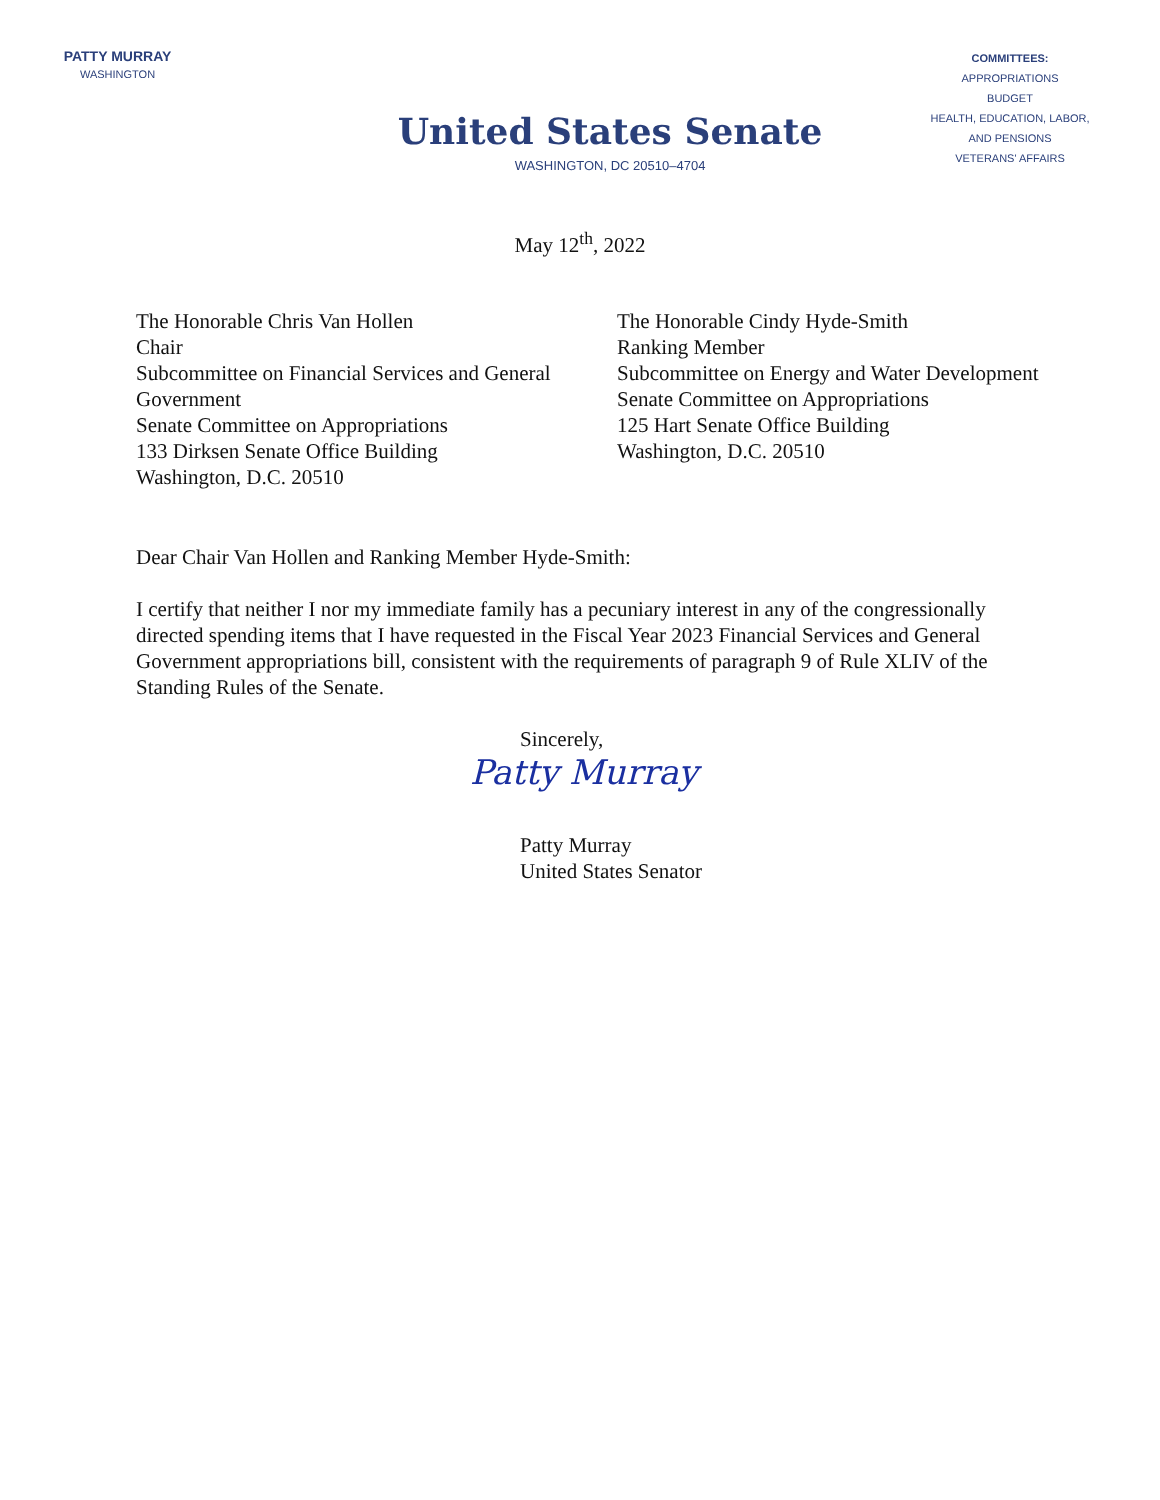PATTY MURRAY
WASHINGTON
United States Senate
WASHINGTON, DC 20510–4704
COMMITTEES:
APPROPRIATIONS
BUDGET
HEALTH, EDUCATION, LABOR,
AND PENSIONS
VETERANS' AFFAIRS
May 12<sup>th</sup>, 2022
The Honorable Chris Van Hollen
Chair
Subcommittee on Financial Services and General Government
Senate Committee on Appropriations
133 Dirksen Senate Office Building
Washington, D.C. 20510
The Honorable Cindy Hyde-Smith
Ranking Member
Subcommittee on Energy and Water Development
Senate Committee on Appropriations
125 Hart Senate Office Building
Washington, D.C. 20510
Dear Chair Van Hollen and Ranking Member Hyde-Smith:
I certify that neither I nor my immediate family has a pecuniary interest in any of the congressionally directed spending items that I have requested in the Fiscal Year 2023 Financial Services and General Government appropriations bill, consistent with the requirements of paragraph 9 of Rule XLIV of the Standing Rules of the Senate.
Sincerely,
Patty Murray
Patty Murray
United States Senator